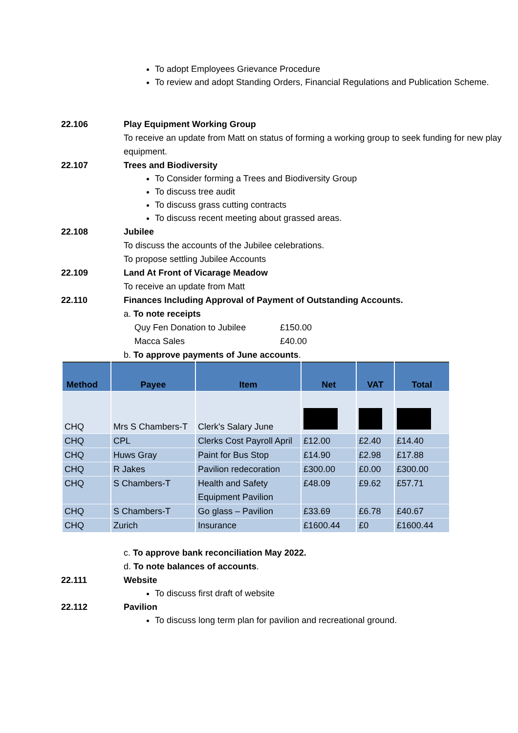To adopt Employees Grievance Procedure
To review and adopt Standing Orders, Financial Regulations and Publication Scheme.
22.106 Play Equipment Working Group
To receive an update from Matt on status of forming a working group to seek funding for new play equipment.
22.107 Trees and Biodiversity
To Consider forming a Trees and Biodiversity Group
To discuss tree audit
To discuss grass cutting contracts
To discuss recent meeting about grassed areas.
22.108 Jubilee
To discuss the accounts of the Jubilee celebrations.
To propose settling Jubilee Accounts
22.109 Land At Front of Vicarage Meadow
To receive an update from Matt
22.110 Finances Including Approval of Payment of Outstanding Accounts.
a. To note receipts
| Quy Fen Donation to Jubilee | £150.00 |
| Macca Sales | £40.00 |
b. To approve payments of June accounts.
| Method | Payee | Item | Net | VAT | Total |
| --- | --- | --- | --- | --- | --- |
| CHQ | Mrs S Chambers-T | Clerk's Salary June | | | |
| CHQ | CPL | Clerks Cost Payroll April | £12.00 | £2.40 | £14.40 |
| CHQ | Huws Gray | Paint for Bus Stop | £14.90 | £2.98 | £17.88 |
| CHQ | R Jakes | Pavilion redecoration | £300.00 | £0.00 | £300.00 |
| CHQ | S Chambers-T | Health and Safety Equipment Pavilion | £48.09 | £9.62 | £57.71 |
| CHQ | S Chambers-T | Go glass – Pavilion | £33.69 | £6.78 | £40.67 |
| CHQ | Zurich | Insurance | £1600.44 | £0 | £1600.44 |
c. To approve bank reconciliation May 2022.
d. To note balances of accounts.
22.111 Website
To discuss first draft of website
22.112 Pavilion
To discuss long term plan for pavilion and recreational ground.